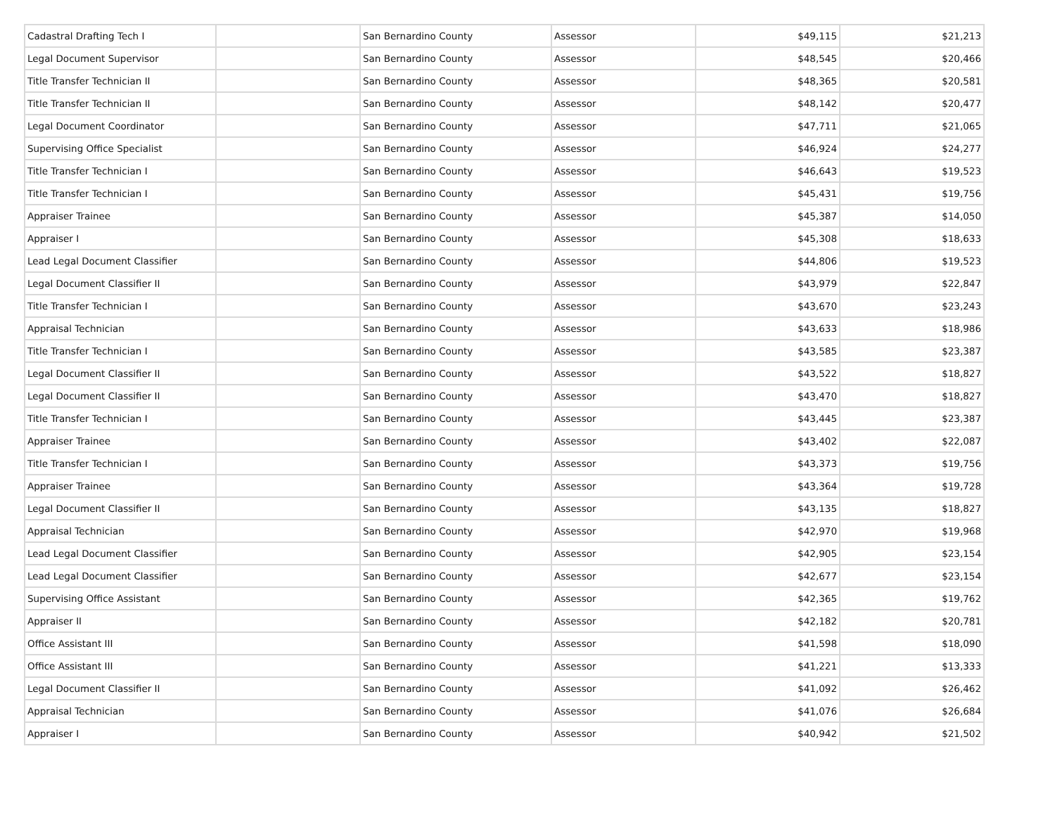| Cadastral Drafting Tech I | | San Bernardino County | Assessor | $49,115 | $21,213 |
| Legal Document Supervisor | | San Bernardino County | Assessor | $48,545 | $20,466 |
| Title Transfer Technician II | | San Bernardino County | Assessor | $48,365 | $20,581 |
| Title Transfer Technician II | | San Bernardino County | Assessor | $48,142 | $20,477 |
| Legal Document Coordinator | | San Bernardino County | Assessor | $47,711 | $21,065 |
| Supervising Office Specialist | | San Bernardino County | Assessor | $46,924 | $24,277 |
| Title Transfer Technician I | | San Bernardino County | Assessor | $46,643 | $19,523 |
| Title Transfer Technician I | | San Bernardino County | Assessor | $45,431 | $19,756 |
| Appraiser Trainee | | San Bernardino County | Assessor | $45,387 | $14,050 |
| Appraiser I | | San Bernardino County | Assessor | $45,308 | $18,633 |
| Lead Legal Document Classifier | | San Bernardino County | Assessor | $44,806 | $19,523 |
| Legal Document Classifier II | | San Bernardino County | Assessor | $43,979 | $22,847 |
| Title Transfer Technician I | | San Bernardino County | Assessor | $43,670 | $23,243 |
| Appraisal Technician | | San Bernardino County | Assessor | $43,633 | $18,986 |
| Title Transfer Technician I | | San Bernardino County | Assessor | $43,585 | $23,387 |
| Legal Document Classifier II | | San Bernardino County | Assessor | $43,522 | $18,827 |
| Legal Document Classifier II | | San Bernardino County | Assessor | $43,470 | $18,827 |
| Title Transfer Technician I | | San Bernardino County | Assessor | $43,445 | $23,387 |
| Appraiser Trainee | | San Bernardino County | Assessor | $43,402 | $22,087 |
| Title Transfer Technician I | | San Bernardino County | Assessor | $43,373 | $19,756 |
| Appraiser Trainee | | San Bernardino County | Assessor | $43,364 | $19,728 |
| Legal Document Classifier II | | San Bernardino County | Assessor | $43,135 | $18,827 |
| Appraisal Technician | | San Bernardino County | Assessor | $42,970 | $19,968 |
| Lead Legal Document Classifier | | San Bernardino County | Assessor | $42,905 | $23,154 |
| Lead Legal Document Classifier | | San Bernardino County | Assessor | $42,677 | $23,154 |
| Supervising Office Assistant | | San Bernardino County | Assessor | $42,365 | $19,762 |
| Appraiser II | | San Bernardino County | Assessor | $42,182 | $20,781 |
| Office Assistant III | | San Bernardino County | Assessor | $41,598 | $18,090 |
| Office Assistant III | | San Bernardino County | Assessor | $41,221 | $13,333 |
| Legal Document Classifier II | | San Bernardino County | Assessor | $41,092 | $26,462 |
| Appraisal Technician | | San Bernardino County | Assessor | $41,076 | $26,684 |
| Appraiser I | | San Bernardino County | Assessor | $40,942 | $21,502 |